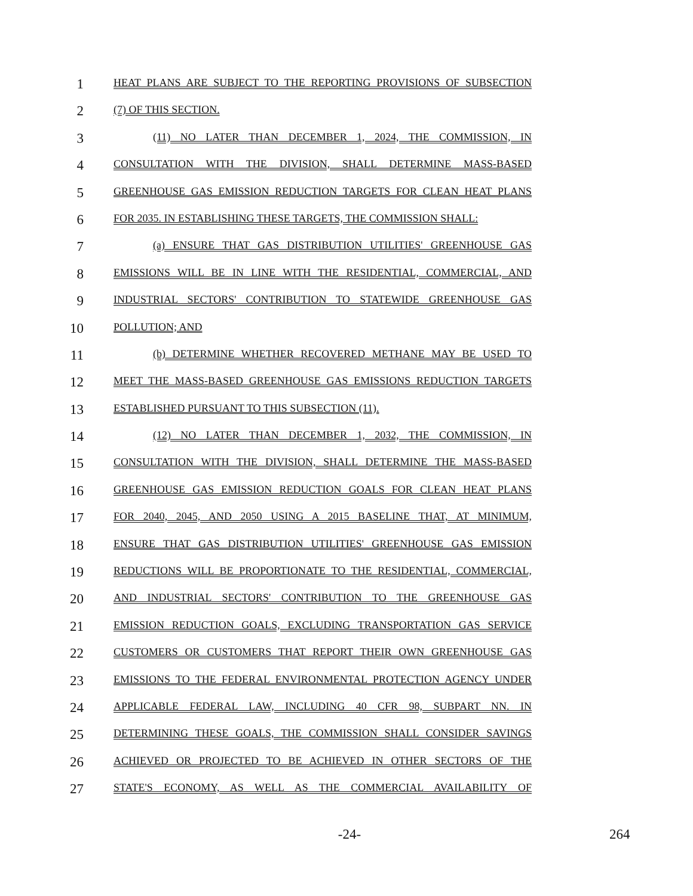1
HEAT PLANS ARE SUBJECT TO THE REPORTING PROVISIONS OF SUBSECTION
2
(7) OF THIS SECTION.
3
(11) NO LATER THAN DECEMBER 1, 2024, THE COMMISSION, IN
4
CONSULTATION WITH THE DIVISION, SHALL DETERMINE MASS-BASED
5
GREENHOUSE GAS EMISSION REDUCTION TARGETS FOR CLEAN HEAT PLANS
6
FOR 2035. IN ESTABLISHING THESE TARGETS, THE COMMISSION SHALL:
7
(a) ENSURE THAT GAS DISTRIBUTION UTILITIES' GREENHOUSE GAS
8
EMISSIONS WILL BE IN LINE WITH THE RESIDENTIAL, COMMERCIAL, AND
9
INDUSTRIAL SECTORS' CONTRIBUTION TO STATEWIDE GREENHOUSE GAS
10
POLLUTION; AND
11
(b) DETERMINE WHETHER RECOVERED METHANE MAY BE USED TO
12
MEET THE MASS-BASED GREENHOUSE GAS EMISSIONS REDUCTION TARGETS
13
ESTABLISHED PURSUANT TO THIS SUBSECTION (11).
14
(12) NO LATER THAN DECEMBER 1, 2032, THE COMMISSION, IN
15
CONSULTATION WITH THE DIVISION, SHALL DETERMINE THE MASS-BASED
16
GREENHOUSE GAS EMISSION REDUCTION GOALS FOR CLEAN HEAT PLANS
17
FOR 2040, 2045, AND 2050 USING A 2015 BASELINE THAT, AT MINIMUM,
18
ENSURE THAT GAS DISTRIBUTION UTILITIES' GREENHOUSE GAS EMISSION
19
REDUCTIONS WILL BE PROPORTIONATE TO THE RESIDENTIAL, COMMERCIAL,
20
AND INDUSTRIAL SECTORS' CONTRIBUTION TO THE GREENHOUSE GAS
21
EMISSION REDUCTION GOALS, EXCLUDING TRANSPORTATION GAS SERVICE
22
CUSTOMERS OR CUSTOMERS THAT REPORT THEIR OWN GREENHOUSE GAS
23
EMISSIONS TO THE FEDERAL ENVIRONMENTAL PROTECTION AGENCY UNDER
24
APPLICABLE FEDERAL LAW, INCLUDING 40 CFR 98, SUBPART NN. IN
25
DETERMINING THESE GOALS, THE COMMISSION SHALL CONSIDER SAVINGS
26
ACHIEVED OR PROJECTED TO BE ACHIEVED IN OTHER SECTORS OF THE
27
STATE'S ECONOMY, AS WELL AS THE COMMERCIAL AVAILABILITY OF
-24- 264